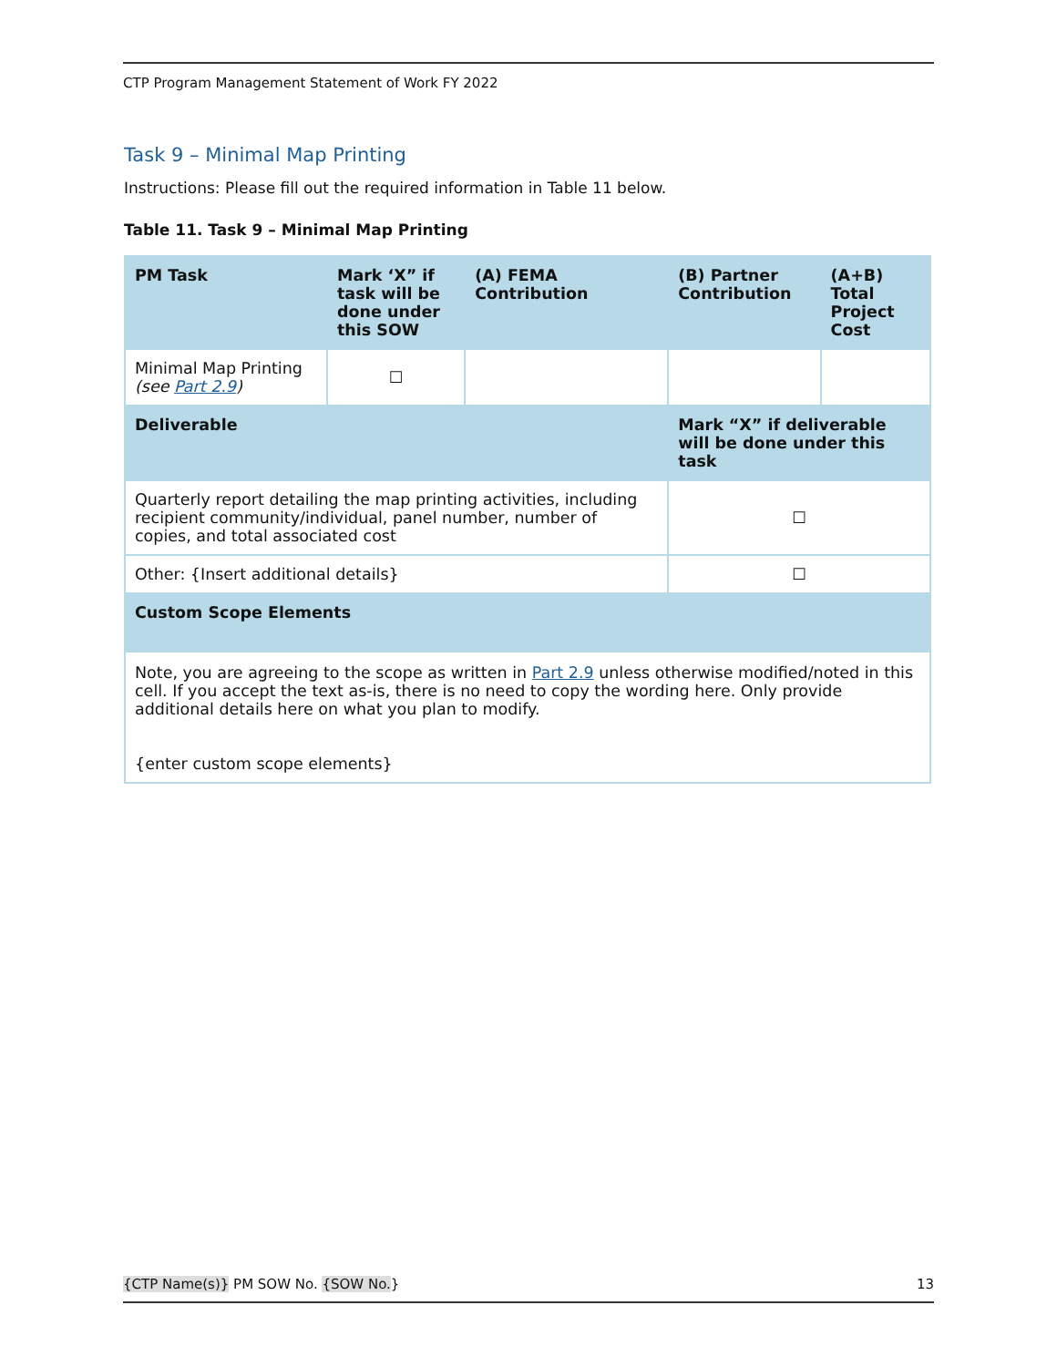CTP Program Management Statement of Work FY 2022
Task 9 – Minimal Map Printing
Instructions: Please fill out the required information in Table 11 below.
Table 11. Task 9 – Minimal Map Printing
| PM Task | Mark ‘X” if task will be done under this SOW | (A) FEMA Contribution | (B) Partner Contribution | (A+B) Total Project Cost |
| --- | --- | --- | --- | --- |
| Minimal Map Printing (see Part 2.9 ) | ☐ | | | |
| Deliverable | | | Mark “X” if deliverable will be done under this task | |
| Quarterly report detailing the map printing activities, including recipient community/individual, panel number, number of copies, and total associated cost | | | ☐ | |
| Other: {Insert additional details} | | | ☐ | |
| Custom Scope Elements | | | | |
| Note, you are agreeing to the scope as written in Part 2.9 unless otherwise modified/noted in this cell. If you accept the text as-is, there is no need to copy the wording here. Only provide additional details here on what you plan to modify. {enter custom scope elements} | | | | |
{CTP Name(s)} PM SOW No. {SOW No.} 13